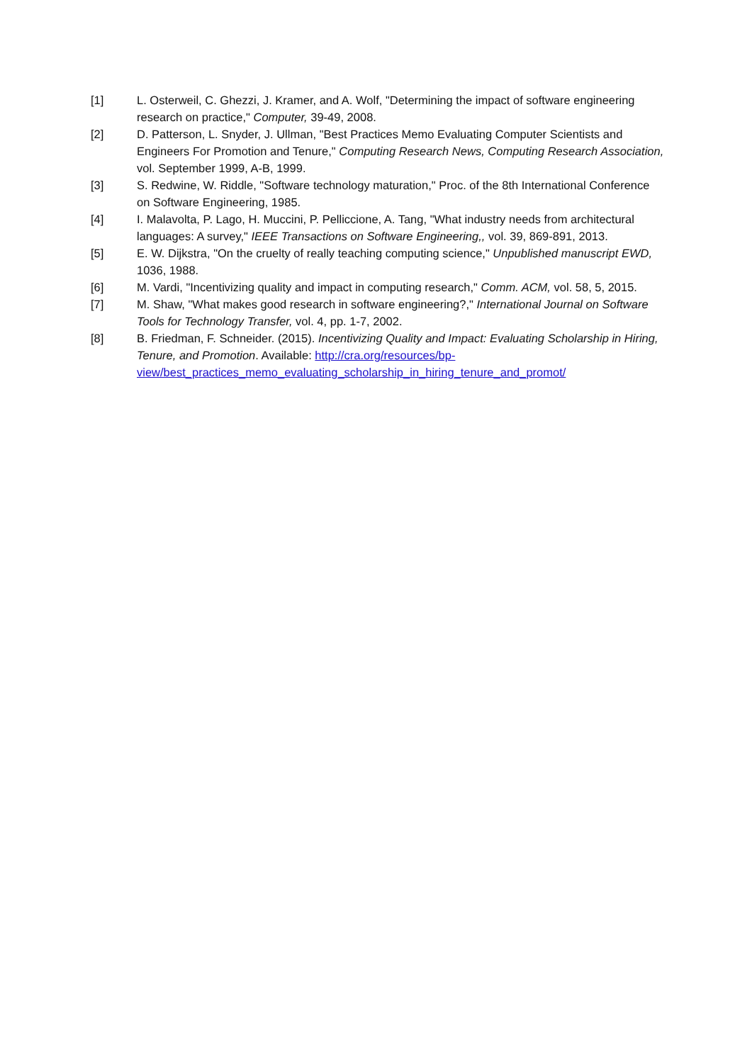[1] L. Osterweil, C. Ghezzi, J. Kramer, and A. Wolf, "Determining the impact of software engineering research on practice," Computer, 39-49, 2008.
[2] D. Patterson, L. Snyder, J. Ullman, "Best Practices Memo Evaluating Computer Scientists and Engineers For Promotion and Tenure," Computing Research News, Computing Research Association, vol. September 1999, A-B, 1999.
[3] S. Redwine, W. Riddle, "Software technology maturation," Proc. of the 8th International Conference on Software Engineering, 1985.
[4] I. Malavolta, P. Lago, H. Muccini, P. Pelliccione, A. Tang, "What industry needs from architectural languages: A survey," IEEE Transactions on Software Engineering,, vol. 39, 869-891, 2013.
[5] E. W. Dijkstra, "On the cruelty of really teaching computing science," Unpublished manuscript EWD, 1036, 1988.
[6] M. Vardi, "Incentivizing quality and impact in computing research," Comm. ACM, vol. 58, 5, 2015.
[7] M. Shaw, "What makes good research in software engineering?," International Journal on Software Tools for Technology Transfer, vol. 4, pp. 1-7, 2002.
[8] B. Friedman, F. Schneider. (2015). Incentivizing Quality and Impact: Evaluating Scholarship in Hiring, Tenure, and Promotion. Available: http://cra.org/resources/bp-view/best_practices_memo_evaluating_scholarship_in_hiring_tenure_and_promot/